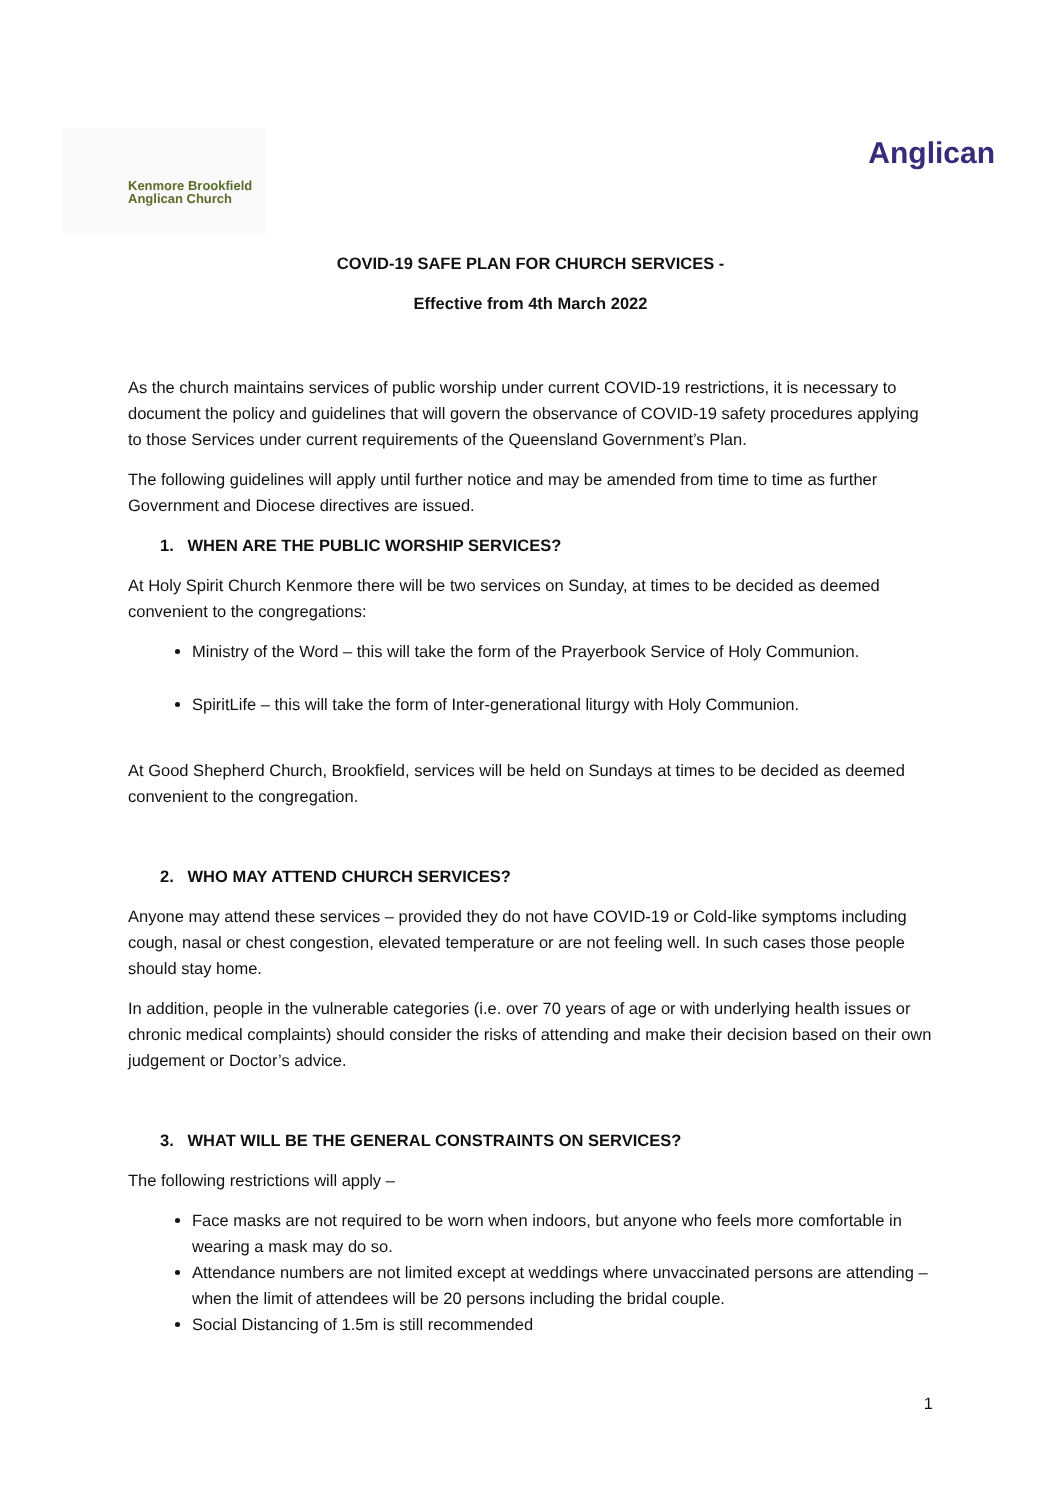Kenmore Brookfield
Anglican Church
Anglican
COVID-19 SAFE PLAN FOR CHURCH SERVICES -
Effective from 4th March 2022
As the church maintains services of public worship under current COVID-19 restrictions, it is necessary to document the policy and guidelines that will govern the observance of COVID-19 safety procedures applying to those Services under current requirements of the Queensland Government’s Plan.
The following guidelines will apply until further notice and may be amended from time to time as further Government and Diocese directives are issued.
1. WHEN ARE THE PUBLIC WORSHIP SERVICES?
At Holy Spirit Church Kenmore there will be two services on Sunday, at times to be decided as deemed convenient to the congregations:
Ministry of the Word – this will take the form of the Prayerbook Service of Holy Communion.
SpiritLife – this will take the form of Inter-generational liturgy with Holy Communion.
At Good Shepherd Church, Brookfield, services will be held on Sundays at times to be decided as deemed convenient to the congregation.
2. WHO MAY ATTEND CHURCH SERVICES?
Anyone may attend these services – provided they do not have COVID-19 or Cold-like symptoms including cough, nasal or chest congestion, elevated temperature or are not feeling well. In such cases those people should stay home.
In addition, people in the vulnerable categories (i.e. over 70 years of age or with underlying health issues or chronic medical complaints) should consider the risks of attending and make their decision based on their own judgement or Doctor’s advice.
3. WHAT WILL BE THE GENERAL CONSTRAINTS ON SERVICES?
The following restrictions will apply –
Face masks are not required to be worn when indoors, but anyone who feels more comfortable in wearing a mask may do so.
Attendance numbers are not limited except at weddings where unvaccinated persons are attending – when the limit of attendees will be 20 persons including the bridal couple.
Social Distancing of 1.5m is still recommended
1